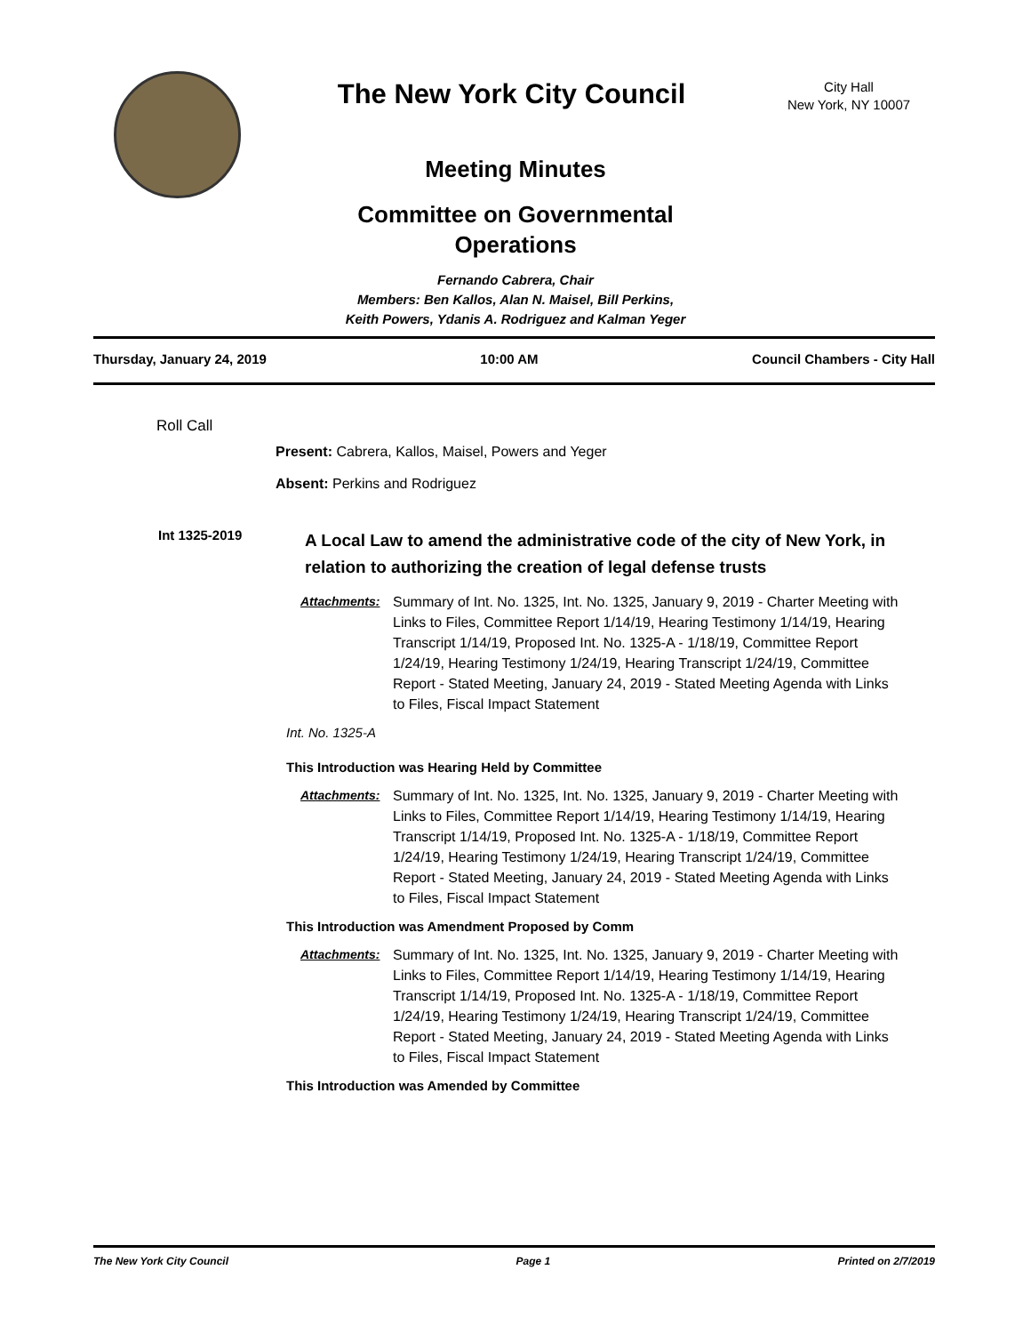The New York City Council
City Hall
New York, NY 10007
Meeting Minutes
Committee on Governmental
Operations
Fernando Cabrera, Chair
Members: Ben Kallos, Alan N. Maisel, Bill Perkins,
Keith Powers, Ydanis A. Rodriguez and Kalman Yeger
Thursday, January 24, 2019 10:00 AM Council Chambers - City Hall
Roll Call
Present: Cabrera, Kallos, Maisel, Powers and Yeger
Absent: Perkins and Rodriguez
Int 1325-2019
A Local Law to amend the administrative code of the city of New York, in relation to authorizing the creation of legal defense trusts
Attachments: Summary of Int. No. 1325, Int. No. 1325, January 9, 2019 - Charter Meeting with Links to Files, Committee Report 1/14/19, Hearing Testimony 1/14/19, Hearing Transcript 1/14/19, Proposed Int. No. 1325-A - 1/18/19, Committee Report 1/24/19, Hearing Testimony 1/24/19, Hearing Transcript 1/24/19, Committee Report - Stated Meeting, January 24, 2019 - Stated Meeting Agenda with Links to Files, Fiscal Impact Statement
Int. No. 1325-A
This Introduction was Hearing Held by Committee
Attachments: Summary of Int. No. 1325, Int. No. 1325, January 9, 2019 - Charter Meeting with Links to Files, Committee Report 1/14/19, Hearing Testimony 1/14/19, Hearing Transcript 1/14/19, Proposed Int. No. 1325-A - 1/18/19, Committee Report 1/24/19, Hearing Testimony 1/24/19, Hearing Transcript 1/24/19, Committee Report - Stated Meeting, January 24, 2019 - Stated Meeting Agenda with Links to Files, Fiscal Impact Statement
This Introduction was Amendment Proposed by Comm
Attachments: Summary of Int. No. 1325, Int. No. 1325, January 9, 2019 - Charter Meeting with Links to Files, Committee Report 1/14/19, Hearing Testimony 1/14/19, Hearing Transcript 1/14/19, Proposed Int. No. 1325-A - 1/18/19, Committee Report 1/24/19, Hearing Testimony 1/24/19, Hearing Transcript 1/24/19, Committee Report - Stated Meeting, January 24, 2019 - Stated Meeting Agenda with Links to Files, Fiscal Impact Statement
This Introduction was Amended by Committee
The New York City Council Page 1 Printed on 2/7/2019